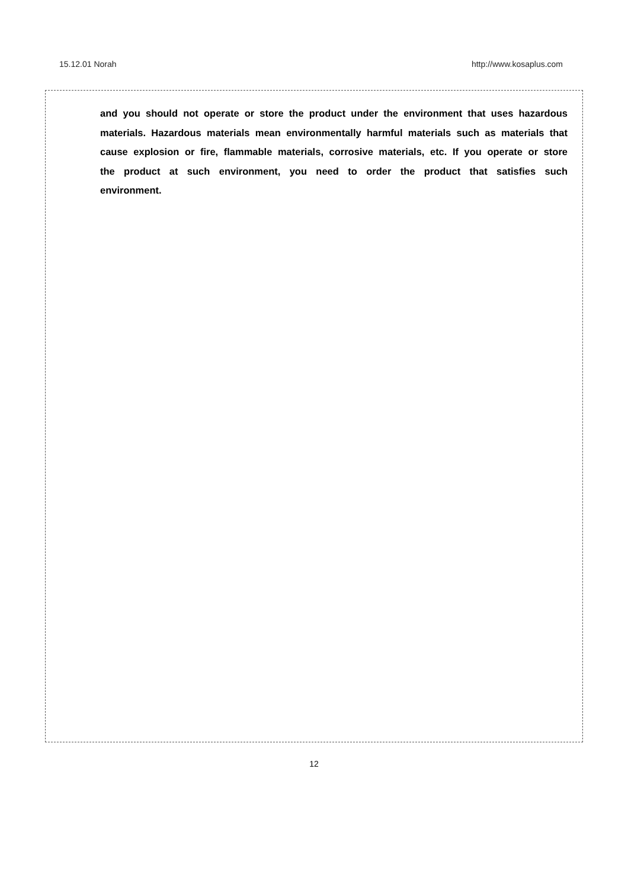15.12.01 Norah http://www.kosaplus.com
and you should not operate or store the product under the environment that uses hazardous materials. Hazardous materials mean environmentally harmful materials such as materials that cause explosion or fire, flammable materials, corrosive materials, etc. If you operate or store the product at such environment, you need to order the product that satisfies such environment.
12